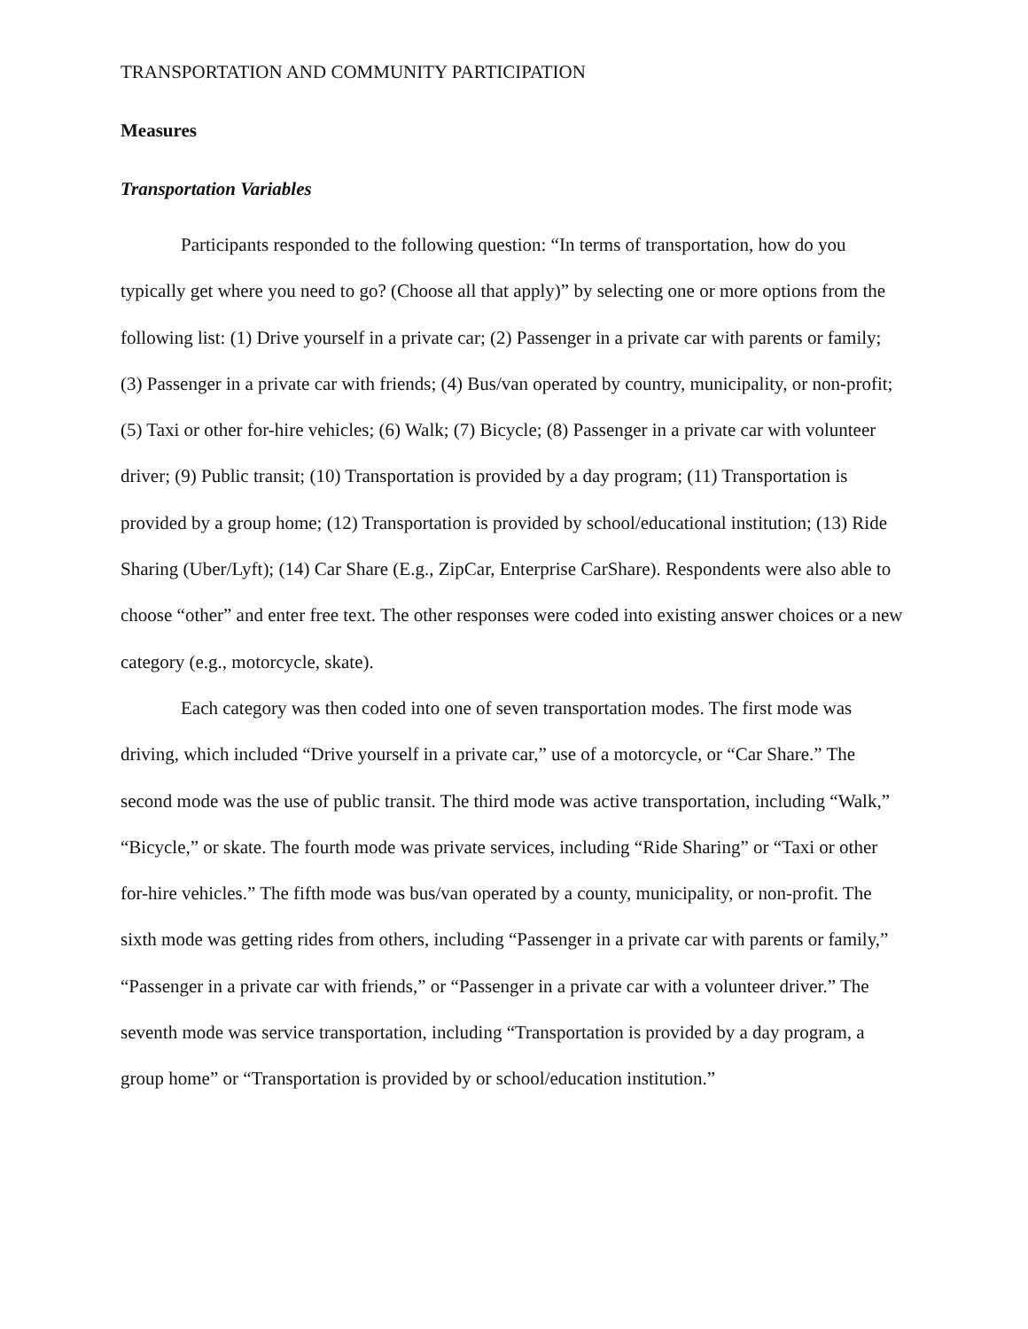TRANSPORTATION AND COMMUNITY PARTICIPATION
Measures
Transportation Variables
Participants responded to the following question: “In terms of transportation, how do you typically get where you need to go? (Choose all that apply)” by selecting one or more options from the following list: (1) Drive yourself in a private car; (2) Passenger in a private car with parents or family; (3) Passenger in a private car with friends; (4) Bus/van operated by country, municipality, or non-profit; (5) Taxi or other for-hire vehicles; (6) Walk; (7) Bicycle; (8) Passenger in a private car with volunteer driver; (9) Public transit; (10) Transportation is provided by a day program; (11) Transportation is provided by a group home; (12) Transportation is provided by school/educational institution; (13) Ride Sharing (Uber/Lyft); (14) Car Share (E.g., ZipCar, Enterprise CarShare). Respondents were also able to choose “other” and enter free text. The other responses were coded into existing answer choices or a new category (e.g., motorcycle, skate).
Each category was then coded into one of seven transportation modes. The first mode was driving, which included “Drive yourself in a private car,” use of a motorcycle, or “Car Share.” The second mode was the use of public transit. The third mode was active transportation, including “Walk,” “Bicycle,” or skate. The fourth mode was private services, including “Ride Sharing” or “Taxi or other for-hire vehicles.” The fifth mode was bus/van operated by a county, municipality, or non-profit. The sixth mode was getting rides from others, including “Passenger in a private car with parents or family,” “Passenger in a private car with friends,” or “Passenger in a private car with a volunteer driver.” The seventh mode was service transportation, including “Transportation is provided by a day program, a group home” or “Transportation is provided by or school/education institution.”